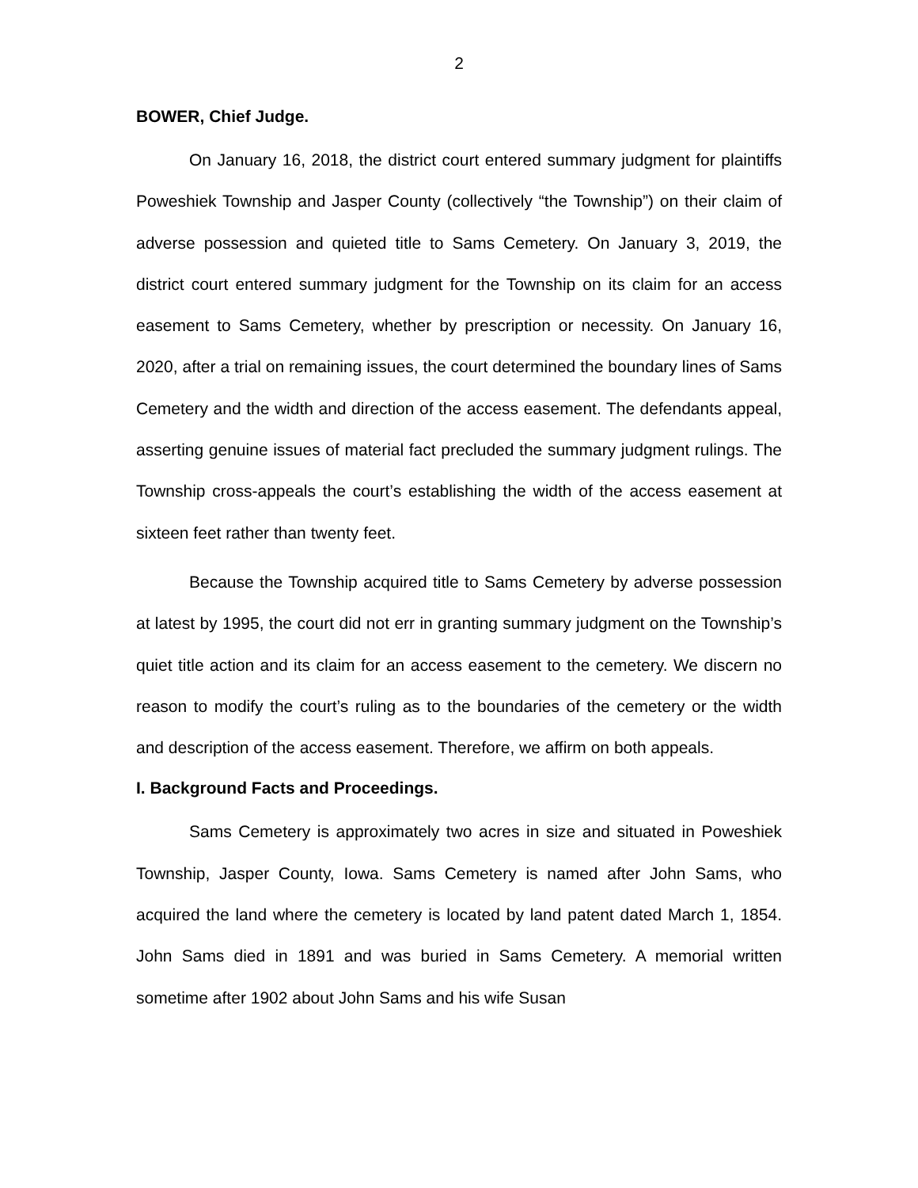2
BOWER, Chief Judge.
On January 16, 2018, the district court entered summary judgment for plaintiffs Poweshiek Township and Jasper County (collectively “the Township”) on their claim of adverse possession and quieted title to Sams Cemetery. On January 3, 2019, the district court entered summary judgment for the Township on its claim for an access easement to Sams Cemetery, whether by prescription or necessity. On January 16, 2020, after a trial on remaining issues, the court determined the boundary lines of Sams Cemetery and the width and direction of the access easement. The defendants appeal, asserting genuine issues of material fact precluded the summary judgment rulings. The Township cross-appeals the court’s establishing the width of the access easement at sixteen feet rather than twenty feet.
Because the Township acquired title to Sams Cemetery by adverse possession at latest by 1995, the court did not err in granting summary judgment on the Township’s quiet title action and its claim for an access easement to the cemetery. We discern no reason to modify the court’s ruling as to the boundaries of the cemetery or the width and description of the access easement. Therefore, we affirm on both appeals.
I. Background Facts and Proceedings.
Sams Cemetery is approximately two acres in size and situated in Poweshiek Township, Jasper County, Iowa. Sams Cemetery is named after John Sams, who acquired the land where the cemetery is located by land patent dated March 1, 1854. John Sams died in 1891 and was buried in Sams Cemetery. A memorial written sometime after 1902 about John Sams and his wife Susan